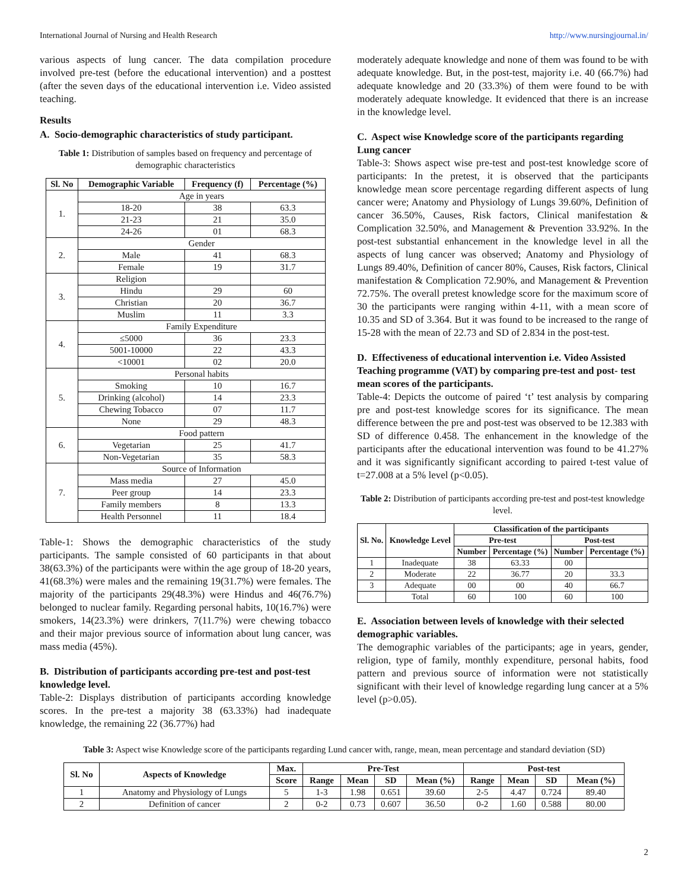International Journal of Nursing and Health Research http://www.nursingjournal.in/
various aspects of lung cancer. The data compilation procedure involved pre-test (before the educational intervention) and a posttest (after the seven days of the educational intervention i.e. Video assisted teaching.
Results
A. Socio-demographic characteristics of study participant.
Table 1: Distribution of samples based on frequency and percentage of demographic characteristics
| Sl. No | Demographic Variable | Frequency (f) | Percentage (%) |
| --- | --- | --- | --- |
| 1. | Age in years | | |
| | 18-20 | 38 | 63.3 |
| | 21-23 | 21 | 35.0 |
| | 24-26 | 01 | 68.3 |
| 2. | Gender | | |
| | Male | 41 | 68.3 |
| | Female | 19 | 31.7 |
| 3. | Religion | | |
| | Hindu | 29 | 60 |
| | Christian | 20 | 36.7 |
| | Muslim | 11 | 3.3 |
| 4. | Family Expenditure | | |
| | ≤5000 | 36 | 23.3 |
| | 5001-10000 | 22 | 43.3 |
| | <10001 | 02 | 20.0 |
| 5. | Personal habits | | |
| | Smoking | 10 | 16.7 |
| | Drinking (alcohol) | 14 | 23.3 |
| | Chewing Tobacco | 07 | 11.7 |
| | None | 29 | 48.3 |
| 6. | Food pattern | | |
| | Vegetarian | 25 | 41.7 |
| | Non-Vegetarian | 35 | 58.3 |
| 7. | Source of Information | | |
| | Mass media | 27 | 45.0 |
| | Peer group | 14 | 23.3 |
| | Family members | 8 | 13.3 |
| | Health Personnel | 11 | 18.4 |
Table-1: Shows the demographic characteristics of the study participants. The sample consisted of 60 participants in that about 38(63.3%) of the participants were within the age group of 18-20 years, 41(68.3%) were males and the remaining 19(31.7%) were females. The majority of the participants 29(48.3%) were Hindus and 46(76.7%) belonged to nuclear family. Regarding personal habits, 10(16.7%) were smokers, 14(23.3%) were drinkers, 7(11.7%) were chewing tobacco and their major previous source of information about lung cancer, was mass media (45%).
B. Distribution of participants according pre-test and post-test knowledge level.
Table-2: Displays distribution of participants according knowledge scores. In the pre-test a majority 38 (63.33%) had inadequate knowledge, the remaining 22 (36.77%) had
moderately adequate knowledge and none of them was found to be with adequate knowledge. But, in the post-test, majority i.e. 40 (66.7%) had adequate knowledge and 20 (33.3%) of them were found to be with moderately adequate knowledge. It evidenced that there is an increase in the knowledge level.
C. Aspect wise Knowledge score of the participants regarding Lung cancer
Table-3: Shows aspect wise pre-test and post-test knowledge score of participants: In the pretest, it is observed that the participants knowledge mean score percentage regarding different aspects of lung cancer were; Anatomy and Physiology of Lungs 39.60%, Definition of cancer 36.50%, Causes, Risk factors, Clinical manifestation & Complication 32.50%, and Management & Prevention 33.92%. In the post-test substantial enhancement in the knowledge level in all the aspects of lung cancer was observed; Anatomy and Physiology of Lungs 89.40%, Definition of cancer 80%, Causes, Risk factors, Clinical manifestation & Complication 72.90%, and Management & Prevention 72.75%. The overall pretest knowledge score for the maximum score of 30 the participants were ranging within 4-11, with a mean score of 10.35 and SD of 3.364. But it was found to be increased to the range of 15-28 with the mean of 22.73 and SD of 2.834 in the post-test.
D. Effectiveness of educational intervention i.e. Video Assisted Teaching programme (VAT) by comparing pre-test and post- test mean scores of the participants.
Table-4: Depicts the outcome of paired ‘t’ test analysis by comparing pre and post-test knowledge scores for its significance. The mean difference between the pre and post-test was observed to be 12.383 with SD of difference 0.458. The enhancement in the knowledge of the participants after the educational intervention was found to be 41.27% and it was significantly significant according to paired t-test value of t=27.008 at a 5% level (p<0.05).
Table 2: Distribution of participants according pre-test and post-test knowledge level.
| Sl. No. | Knowledge Level | Classification of the participants | | | |
| --- | --- | --- | --- | --- | --- |
| | | Pre-test | | Post-test | |
| | | Number | Percentage (%) | Number | Percentage (%) |
| 1 | Inadequate | 38 | 63.33 | 00 | |
| 2 | Moderate | 22 | 36.77 | 20 | 33.3 |
| 3 | Adequate | 00 | 00 | 40 | 66.7 |
| | Total | 60 | 100 | 60 | 100 |
E. Association between levels of knowledge with their selected demographic variables.
The demographic variables of the participants; age in years, gender, religion, type of family, monthly expenditure, personal habits, food pattern and previous source of information were not statistically significant with their level of knowledge regarding lung cancer at a 5% level (p>0.05).
Table 3: Aspect wise Knowledge score of the participants regarding Lund cancer with, range, mean, mean percentage and standard deviation (SD)
| Sl. No | Aspects of Knowledge | Max. | Pre-Test | | | | Post-test | | | |
| --- | --- | --- | --- | --- | --- | --- | --- | --- | --- | --- |
| | | Score | Range | Mean | SD | Mean (%) | Range | Mean | SD | Mean (%) |
| 1 | Anatomy and Physiology of Lungs | 5 | 1-3 | 1.98 | 0.651 | 39.60 | 2-5 | 4.47 | 0.724 | 89.40 |
| 2 | Definition of cancer | 2 | 0-2 | 0.73 | 0.607 | 36.50 | 0-2 | 1.60 | 0.588 | 80.00 |
2